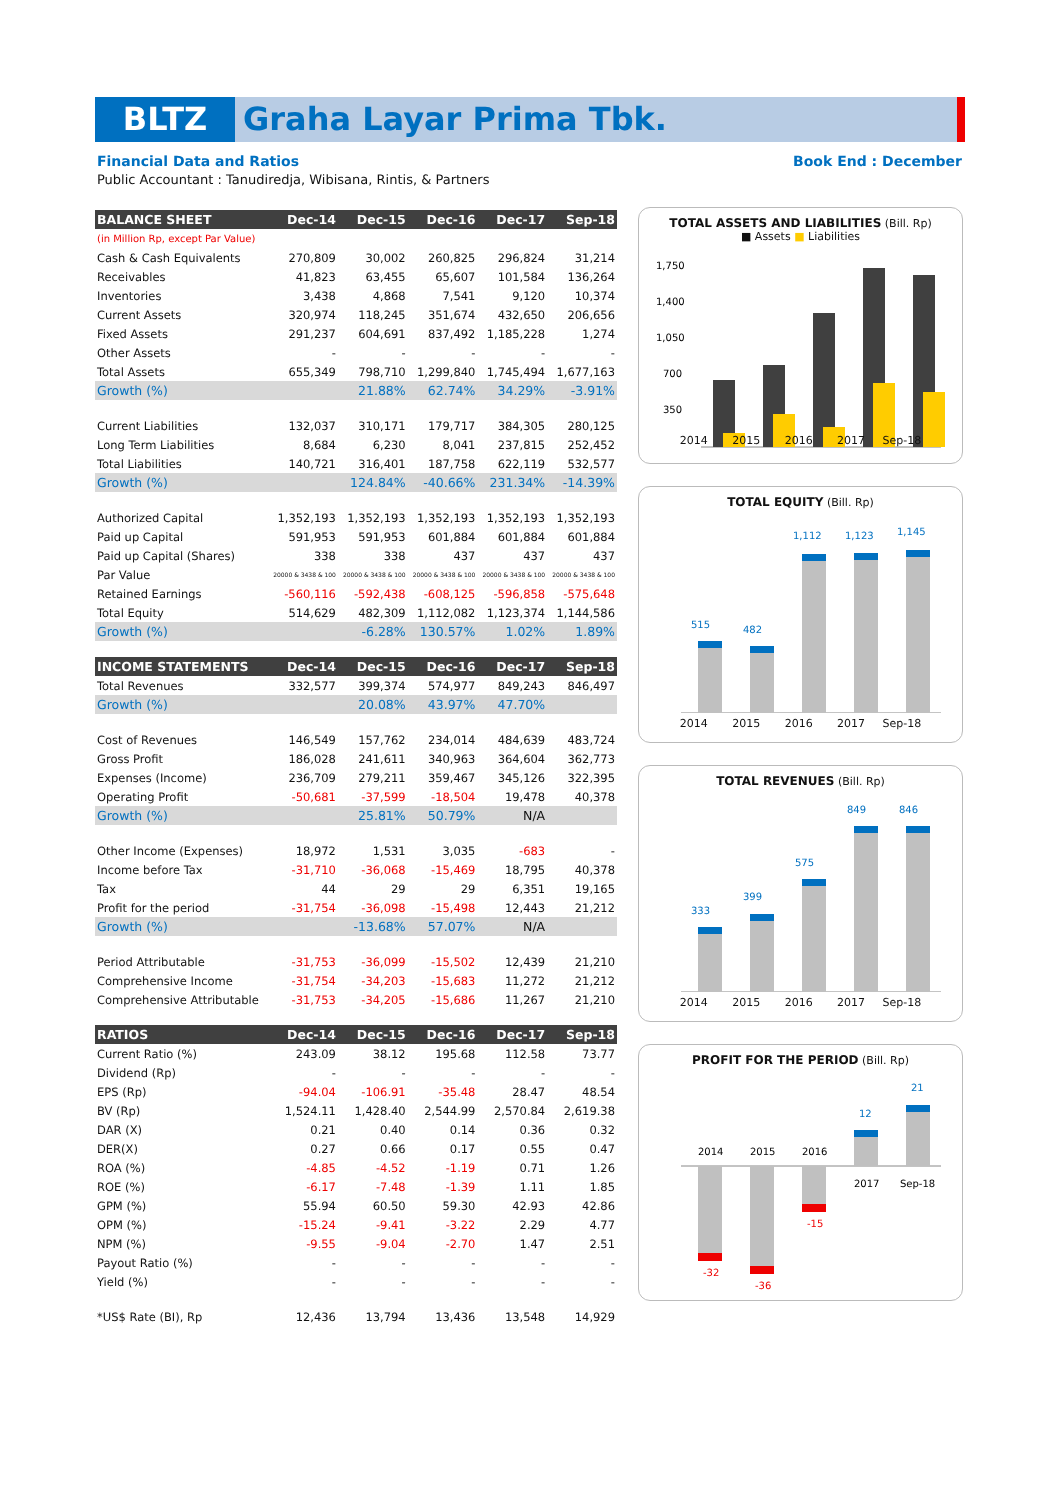BLTZ Graha Layar Prima Tbk.
Financial Data and Ratios Book End : December
Public Accountant : Tanudiredja, Wibisana, Rintis, & Partners
| BALANCE SHEET | Dec-14 | Dec-15 | Dec-16 | Dec-17 | Sep-18 |
| --- | --- | --- | --- | --- | --- |
| (in Million Rp, except Par Value) | | | | | |
| Cash & Cash Equivalents | 270,809 | 30,002 | 260,825 | 296,824 | 31,214 |
| Receivables | 41,823 | 63,455 | 65,607 | 101,584 | 136,264 |
| Inventories | 3,438 | 4,868 | 7,541 | 9,120 | 10,374 |
| Current Assets | 320,974 | 118,245 | 351,674 | 432,650 | 206,656 |
| Fixed Assets | 291,237 | 604,691 | 837,492 | 1,185,228 | 1,274 |
| Other Assets | - | - | - | - | - |
| Total Assets | 655,349 | 798,710 | 1,299,840 | 1,745,494 | 1,677,163 |
| Growth (%) | | 21.88% | 62.74% | 34.29% | -3.91% |
| Current Liabilities | 132,037 | 310,171 | 179,717 | 384,305 | 280,125 |
| Long Term Liabilities | 8,684 | 6,230 | 8,041 | 237,815 | 252,452 |
| Total Liabilities | 140,721 | 316,401 | 187,758 | 622,119 | 532,577 |
| Growth (%) | | 124.84% | -40.66% | 231.34% | -14.39% |
| Authorized Capital | 1,352,193 | 1,352,193 | 1,352,193 | 1,352,193 | 1,352,193 |
| Paid up Capital | 591,953 | 591,953 | 601,884 | 601,884 | 601,884 |
| Paid up Capital (Shares) | 338 | 338 | 437 | 437 | 437 |
| Par Value | 20000 & 3438 & 100 | 20000 & 3438 & 100 | 20000 & 3438 & 100 | 20000 & 3438 & 100 | 20000 & 3438 & 100 |
| Retained Earnings | -560,116 | -592,438 | -608,125 | -596,858 | -575,648 |
| Total Equity | 514,629 | 482,309 | 1,112,082 | 1,123,374 | 1,144,586 |
| Growth (%) | | -6.28% | 130.57% | 1.02% | 1.89% |
| INCOME STATEMENTS | Dec-14 | Dec-15 | Dec-16 | Dec-17 | Sep-18 |
| Total Revenues | 332,577 | 399,374 | 574,977 | 849,243 | 846,497 |
| Growth (%) | | 20.08% | 43.97% | 47.70% | |
| Cost of Revenues | 146,549 | 157,762 | 234,014 | 484,639 | 483,724 |
| Gross Profit | 186,028 | 241,611 | 340,963 | 364,604 | 362,773 |
| Expenses (Income) | 236,709 | 279,211 | 359,467 | 345,126 | 322,395 |
| Operating Profit | -50,681 | -37,599 | -18,504 | 19,478 | 40,378 |
| Growth (%) | | 25.81% | 50.79% | N/A | |
| Other Income (Expenses) | 18,972 | 1,531 | 3,035 | -683 | - |
| Income before Tax | -31,710 | -36,068 | -15,469 | 18,795 | 40,378 |
| Tax | 44 | 29 | 29 | 6,351 | 19,165 |
| Profit for the period | -31,754 | -36,098 | -15,498 | 12,443 | 21,212 |
| Growth (%) | | -13.68% | 57.07% | N/A | |
| Period Attributable | -31,753 | -36,099 | -15,502 | 12,439 | 21,210 |
| Comprehensive Income | -31,754 | -34,203 | -15,683 | 11,272 | 21,212 |
| Comprehensive Attributable | -31,753 | -34,205 | -15,686 | 11,267 | 21,210 |
| RATIOS | Dec-14 | Dec-15 | Dec-16 | Dec-17 | Sep-18 |
| Current Ratio (%) | 243.09 | 38.12 | 195.68 | 112.58 | 73.77 |
| Dividend (Rp) | - | - | - | - | - |
| EPS (Rp) | -94.04 | -106.91 | -35.48 | 28.47 | 48.54 |
| BV (Rp) | 1,524.11 | 1,428.40 | 2,544.99 | 2,570.84 | 2,619.38 |
| DAR (X) | 0.21 | 0.40 | 0.14 | 0.36 | 0.32 |
| DER(X) | 0.27 | 0.66 | 0.17 | 0.55 | 0.47 |
| ROA (%) | -4.85 | -4.52 | -1.19 | 0.71 | 1.26 |
| ROE (%) | -6.17 | -7.48 | -1.39 | 1.11 | 1.85 |
| GPM (%) | 55.94 | 60.50 | 59.30 | 42.93 | 42.86 |
| OPM (%) | -15.24 | -9.41 | -3.22 | 2.29 | 4.77 |
| NPM (%) | -9.55 | -9.04 | -2.70 | 1.47 | 2.51 |
| Payout Ratio (%) | - | - | - | - | - |
| Yield (%) | - | - | - | - | - |
| *US$ Rate (BI), Rp | 12,436 | 13,794 | 13,436 | 13,548 | 14,929 |
TOTAL ASSETS AND LIABILITIES (Bill. Rp)
■ Assets ■ Liabilities
1,750
1,400
1,050
700
350
2014 2015 2016 2017 Sep-18
TOTAL EQUITY (Bill. Rp)
515
482
1,112
1,123
1,145
2014 2015 2016 2017 Sep-18
TOTAL REVENUES (Bill. Rp)
333
399
575
849
846
2014 2015 2016 2017 Sep-18
PROFIT FOR THE PERIOD (Bill. Rp)
-32
-36
-15
12
21
2014
2015
2016
2017
Sep-18